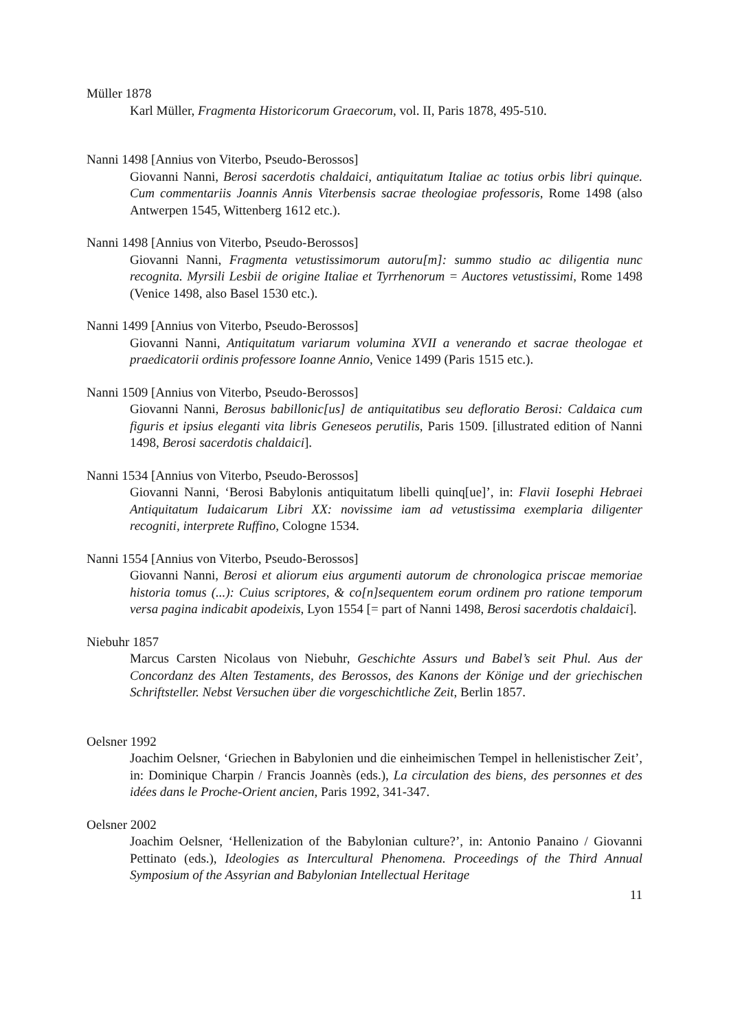Müller 1878
Karl Müller, Fragmenta Historicorum Graecorum, vol. II, Paris 1878, 495-510.
Nanni 1498 [Annius von Viterbo, Pseudo-Berossos]
Giovanni Nanni, Berosi sacerdotis chaldaici, antiquitatum Italiae ac totius orbis libri quinque. Cum commentariis Joannis Annis Viterbensis sacrae theologiae professoris, Rome 1498 (also Antwerpen 1545, Wittenberg 1612 etc.).
Nanni 1498 [Annius von Viterbo, Pseudo-Berossos]
Giovanni Nanni, Fragmenta vetustissimorum autoru[m]: summo studio ac diligentia nunc recognita. Myrsili Lesbii de origine Italiae et Tyrrhenorum = Auctores vetus­tissimi, Rome 1498 (Venice 1498, also Basel 1530 etc.).
Nanni 1499 [Annius von Viterbo, Pseudo-Berossos]
Giovanni Nanni, Antiquitatum variarum volumina XVII a venerando et sacrae theologae et praedicatorii ordinis professore Ioanne Annio, Venice 1499 (Paris 1515 etc.).
Nanni 1509 [Annius von Viterbo, Pseudo-Berossos]
Giovanni Nanni, Berosus babillonic[us] de antiquitatibus seu defloratio Berosi: Caldaica cum figuris et ipsius eleganti vita libris Geneseos perutilis, Paris 1509. [illustrated edition of Nanni 1498, Berosi sacerdotis chaldaici].
Nanni 1534 [Annius von Viterbo, Pseudo-Berossos]
Giovanni Nanni, ‘Berosi Babylonis antiquitatum libelli quinq[ue]’, in: Flavii Iosephi Hebraei Antiquitatum Iudaicarum Libri XX: novissime iam ad vetustissima exemplaria diligenter recogniti, interprete Ruffino, Cologne 1534.
Nanni 1554 [Annius von Viterbo, Pseudo-Berossos]
Giovanni Nanni, Berosi et aliorum eius argumenti autorum de chronologica priscae memoriae historia tomus (...): Cuius scriptores, & co[n]sequentem eorum ordinem pro ratione temporum versa pagina indicabit apodeixis, Lyon 1554 [= part of Nanni 1498, Berosi sacerdotis chaldaici].
Niebuhr 1857
Marcus Carsten Nicolaus von Niebuhr, Geschichte Assurs und Babel’s seit Phul. Aus der Concordanz des Alten Testaments, des Berossos, des Kanons der Könige und der griechischen Schriftsteller. Nebst Versuchen über die vorgeschichtliche Zeit, Berlin 1857.
Oelsner 1992
Joachim Oelsner, ‘Griechen in Babylonien und die einheimischen Tempel in hellenistischer Zeit’, in: Dominique Charpin / Francis Joannès (eds.), La circulation des biens, des personnes et des idées dans le Proche-Orient ancien, Paris 1992, 341-347.
Oelsner 2002
Joachim Oelsner, ‘Hellenization of the Babylonian culture?’, in: Antonio Panaino / Giovanni Pettinato (eds.), Ideologies as Intercultural Phenomena. Proceedings of the Third Annual Symposium of the Assyrian and Babylonian Intellectual Heritage
11